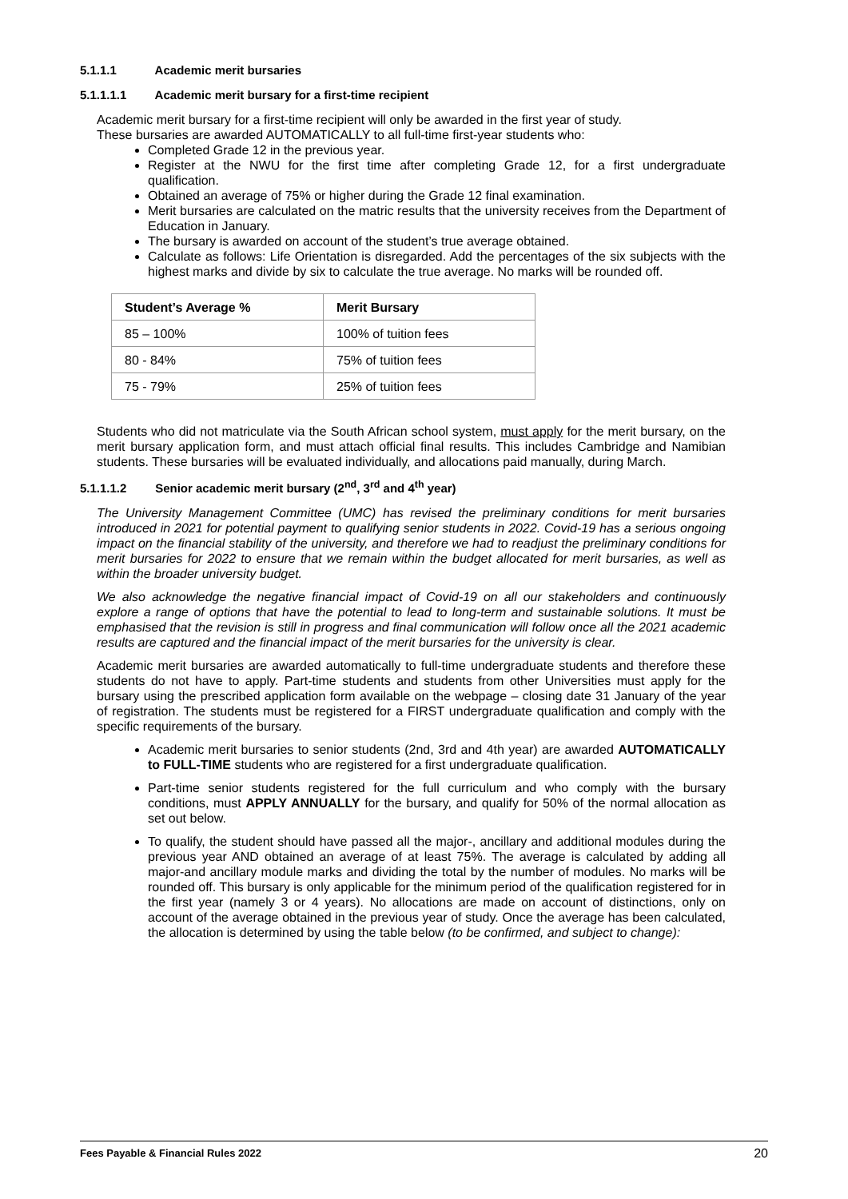5.1.1.1 Academic merit bursaries
5.1.1.1.1 Academic merit bursary for a first-time recipient
Academic merit bursary for a first-time recipient will only be awarded in the first year of study.
These bursaries are awarded AUTOMATICALLY to all full-time first-year students who:
Completed Grade 12 in the previous year.
Register at the NWU for the first time after completing Grade 12, for a first undergraduate qualification.
Obtained an average of 75% or higher during the Grade 12 final examination.
Merit bursaries are calculated on the matric results that the university receives from the Department of Education in January.
The bursary is awarded on account of the student’s true average obtained.
Calculate as follows: Life Orientation is disregarded. Add the percentages of the six subjects with the highest marks and divide by six to calculate the true average. No marks will be rounded off.
| Student’s Average % | Merit Bursary |
| --- | --- |
| 85 – 100% | 100% of tuition fees |
| 80 - 84% | 75% of tuition fees |
| 75 - 79% | 25% of tuition fees |
Students who did not matriculate via the South African school system, must apply for the merit bursary, on the merit bursary application form, and must attach official final results. This includes Cambridge and Namibian students. These bursaries will be evaluated individually, and allocations paid manually, during March.
5.1.1.1.2 Senior academic merit bursary (2<sup>nd</sup>, 3<sup>rd</sup> and 4<sup>th</sup> year)
The University Management Committee (UMC) has revised the preliminary conditions for merit bursaries introduced in 2021 for potential payment to qualifying senior students in 2022. Covid-19 has a serious ongoing impact on the financial stability of the university, and therefore we had to readjust the preliminary conditions for merit bursaries for 2022 to ensure that we remain within the budget allocated for merit bursaries, as well as within the broader university budget.
We also acknowledge the negative financial impact of Covid-19 on all our stakeholders and continuously explore a range of options that have the potential to lead to long-term and sustainable solutions. It must be emphasised that the revision is still in progress and final communication will follow once all the 2021 academic results are captured and the financial impact of the merit bursaries for the university is clear.
Academic merit bursaries are awarded automatically to full-time undergraduate students and therefore these students do not have to apply. Part-time students and students from other Universities must apply for the bursary using the prescribed application form available on the webpage – closing date 31 January of the year of registration. The students must be registered for a FIRST undergraduate qualification and comply with the specific requirements of the bursary.
Academic merit bursaries to senior students (2nd, 3rd and 4th year) are awarded AUTOMATICALLY to FULL-TIME students who are registered for a first undergraduate qualification.
Part-time senior students registered for the full curriculum and who comply with the bursary conditions, must APPLY ANNUALLY for the bursary, and qualify for 50% of the normal allocation as set out below.
To qualify, the student should have passed all the major-, ancillary and additional modules during the previous year AND obtained an average of at least 75%. The average is calculated by adding all major-and ancillary module marks and dividing the total by the number of modules. No marks will be rounded off. This bursary is only applicable for the minimum period of the qualification registered for in the first year (namely 3 or 4 years). No allocations are made on account of distinctions, only on account of the average obtained in the previous year of study. Once the average has been calculated, the allocation is determined by using the table below (to be confirmed, and subject to change):
Fees Payable & Financial Rules 2022 20